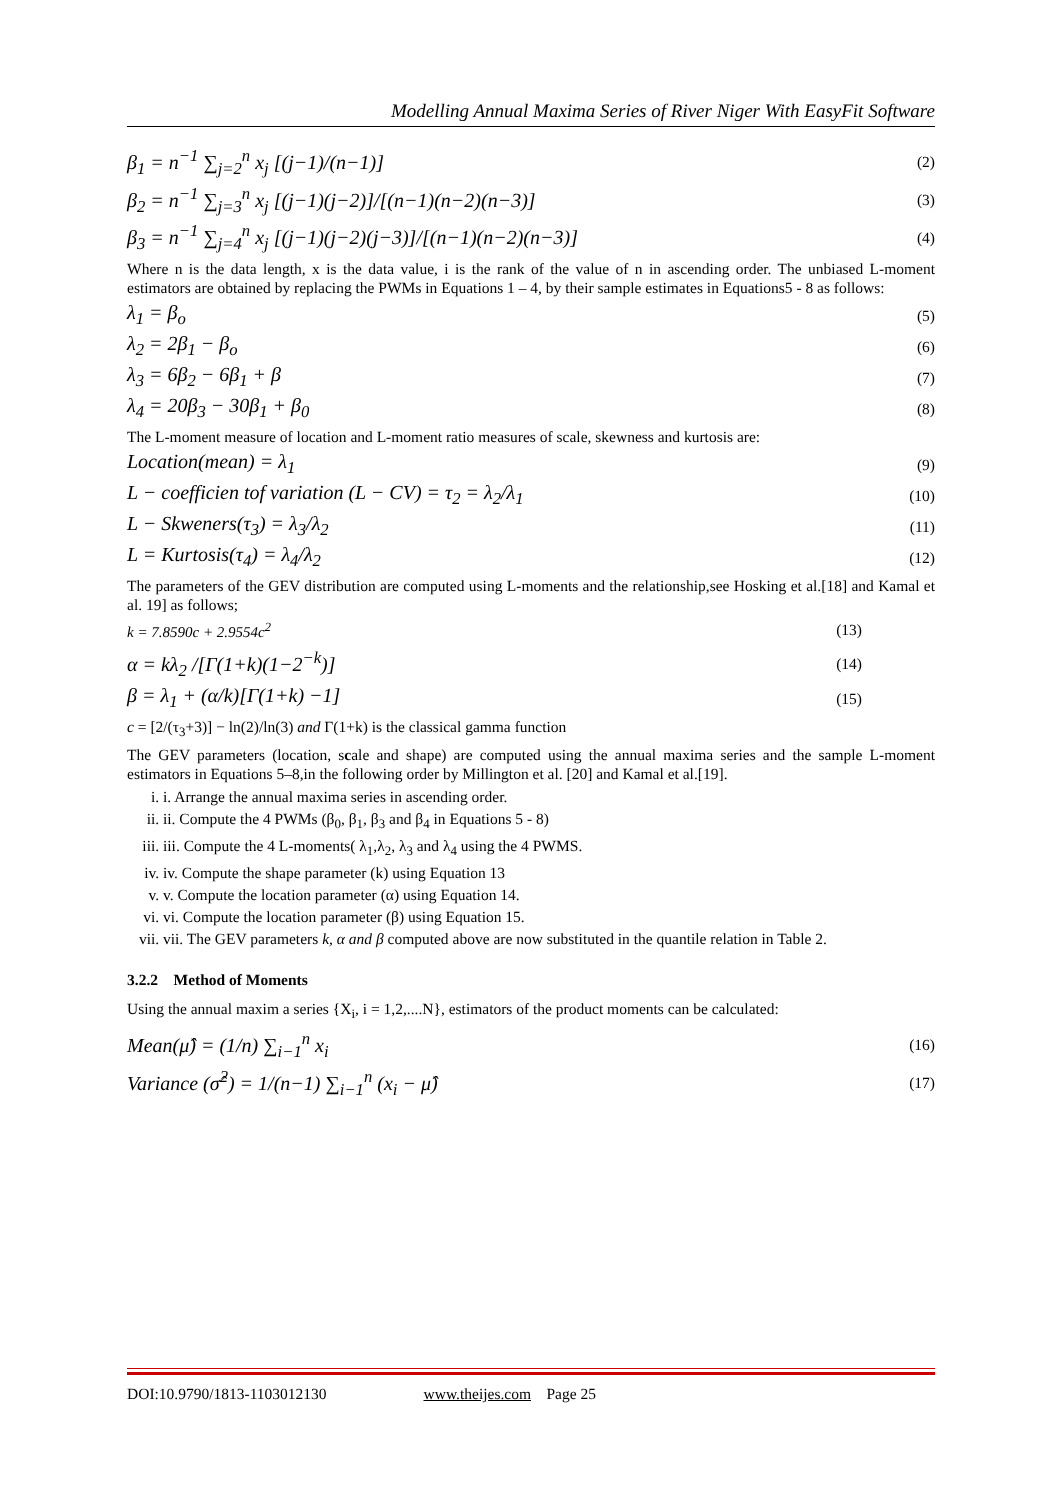Modelling Annual Maxima Series of River Niger With EasyFit Software
β<sub>1</sub> = n<sup>−1</sup> ∑<sub>j=2</sub><sup>n</sup> x<sub>j</sub> [(j−1)/(n−1)] (2)
β<sub>2</sub> = n<sup>−1</sup> ∑<sub>j=3</sub><sup>n</sup> x<sub>j</sub> [(j−1)(j−2)]/[(n−1)(n−2)(n−3)] (3)
β<sub>3</sub> = n<sup>−1</sup> ∑<sub>j=4</sub><sup>n</sup> x<sub>j</sub> [(j−1)(j−2)(j−3)]/[(n−1)(n−2)(n−3)] (4)
Where n is the data length, x is the data value, i is the rank of the value of n in ascending order. The unbiased L-moment estimators are obtained by replacing the PWMs in Equations 1 – 4, by their sample estimates in Equations5 - 8 as follows:
λ<sub>1</sub> = β<sub>o</sub> (5)
λ<sub>2</sub> = 2β<sub>1</sub> − β<sub>o</sub> (6)
λ<sub>3</sub> = 6β<sub>2</sub> − 6β<sub>1</sub> + β (7)
λ<sub>4</sub> = 20β<sub>3</sub> − 30β<sub>1</sub> + β<sub>0</sub> (8)
The L-moment measure of location and L-moment ratio measures of scale, skewness and kurtosis are:
Location(mean) = λ<sub>1</sub> (9)
L − coefficien tof variation (L − CV) = τ<sub>2</sub> = λ<sub>2</sub>/λ<sub>1</sub> (10)
L − Skweners(τ<sub>3</sub>) = λ<sub>3</sub>/λ<sub>2</sub> (11)
L = Kurtosis(τ<sub>4</sub>) = λ<sub>4</sub>/λ<sub>2</sub> (12)
The parameters of the GEV distribution are computed using L-moments and the relationship,see Hosking et al.[18] and Kamal et al. 19] as follows;
k = 7.8590c + 2.9554c<sup>2</sup> (13)
α = kλ<sub>2</sub> /[Γ(1+k)(1−2<sup>−k</sup>)] (14)
β = λ<sub>1</sub> + (α/k)[Γ(1+k) −1] (15)
c = [2/(τ<sub>3</sub>+3)] − ln(2)/ln(3) and Γ(1+k) is the classical gamma function
The GEV parameters (location, scale and shape) are computed using the annual maxima series and the sample L-moment estimators in Equations 5–8,in the following order by Millington et al. [20] and Kamal et al.[19].
i. i. Arrange the annual maxima series in ascending order.
ii. ii. Compute the 4 PWMs (β<sub>0</sub>, β<sub>1</sub>, β<sub>3</sub> and β<sub>4</sub> in Equations 5 - 8)
iii. iii. Compute the 4 L-moments( λ<sub>1</sub>,λ<sub>2</sub>, λ<sub>3</sub> and λ<sub>4</sub> using the 4 PWMS.
iv. iv. Compute the shape parameter (k) using Equation 13
v. v. Compute the location parameter (α) using Equation 14.
vi. vi. Compute the location parameter (β) using Equation 15.
vii. vii. The GEV parameters k, α and β computed above are now substituted in the quantile relation in Table 2.
3.2.2 Method of Moments
Using the annual maxim a series {X<sub>i</sub>, i = 1,2,....N}, estimators of the product moments can be calculated:
Mean(μ̂) = (1/n) ∑<sub>i−1</sub><sup>n</sup> x<sub>i</sub> (16)
Variance (σ̂<sup>2</sup>) = 1/(n−1) ∑<sub>i−1</sub><sup>n</sup> (x<sub>i</sub> − μ̂) (17)
DOI:10.9790/1813-1103012130 www.theijes.com Page 25